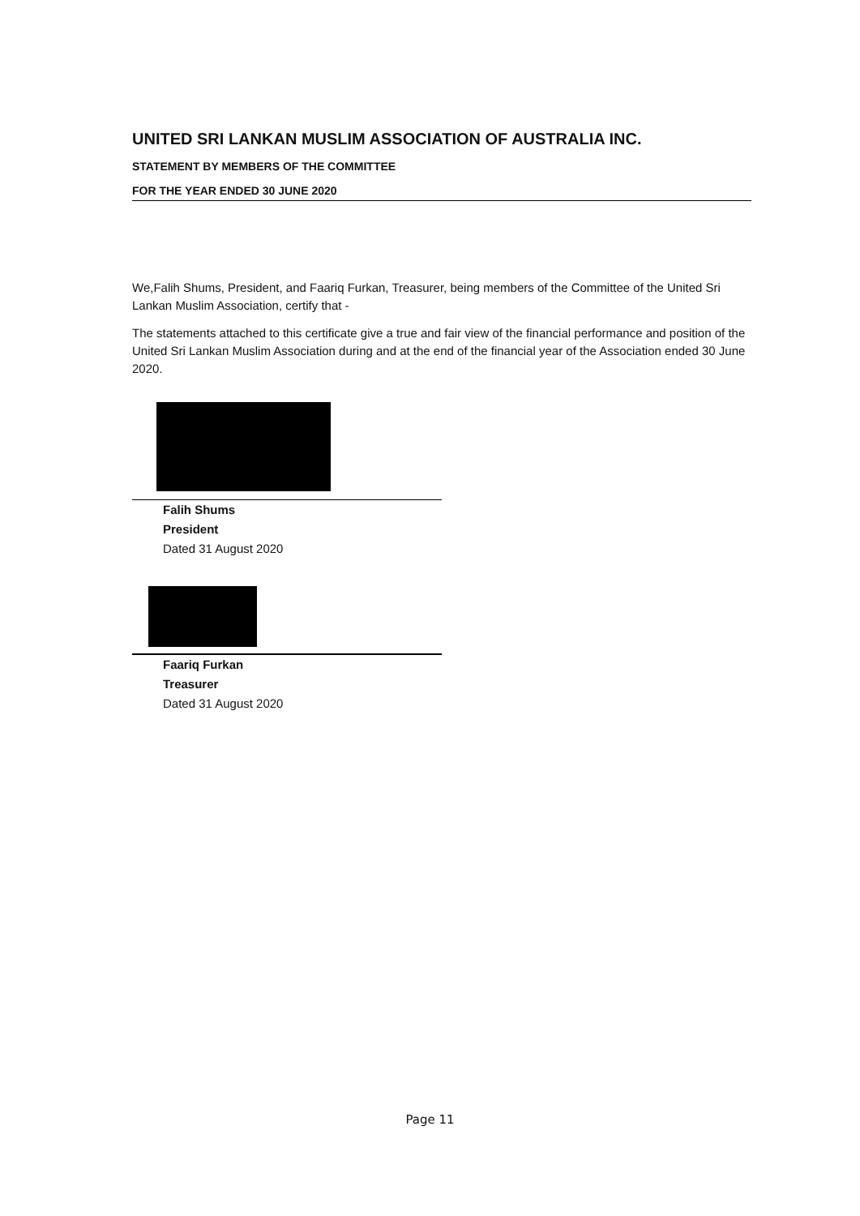UNITED SRI LANKAN MUSLIM ASSOCIATION OF AUSTRALIA INC.
STATEMENT BY MEMBERS OF THE COMMITTEE
FOR THE YEAR ENDED 30 JUNE 2020
We,Falih Shums, President, and Faariq Furkan, Treasurer, being members of the Committee of the United Sri Lankan Muslim Association, certify that -
The statements attached to this certificate give a true and fair view of the financial performance and position of the United Sri Lankan Muslim Association during and at the end of the financial year of the Association ended 30 June 2020.
Falih Shums
President
Dated 31 August 2020
Faariq Furkan
Treasurer
Dated 31 August 2020
Page 11